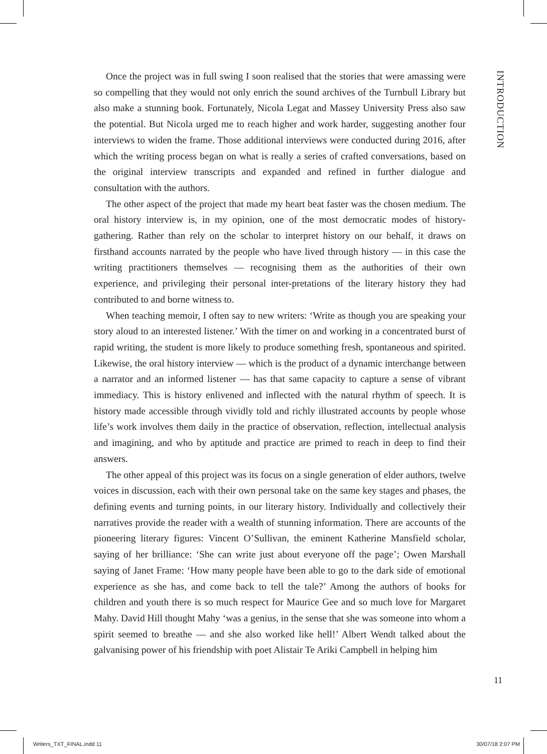INTRODUCTION
Once the project was in full swing I soon realised that the stories that were amassing were so compelling that they would not only enrich the sound archives of the Turnbull Library but also make a stunning book. Fortunately, Nicola Legat and Massey University Press also saw the potential. But Nicola urged me to reach higher and work harder, suggesting another four interviews to widen the frame. Those additional interviews were conducted during 2016, after which the writing process began on what is really a series of crafted conversations, based on the original interview transcripts and expanded and refined in further dialogue and consultation with the authors.
The other aspect of the project that made my heart beat faster was the chosen medium. The oral history interview is, in my opinion, one of the most democratic modes of history-gathering. Rather than rely on the scholar to interpret history on our behalf, it draws on firsthand accounts narrated by the people who have lived through history — in this case the writing practitioners themselves — recognising them as the authorities of their own experience, and privileging their personal inter-pretations of the literary history they had contributed to and borne witness to.
When teaching memoir, I often say to new writers: ‘Write as though you are speaking your story aloud to an interested listener.’ With the timer on and working in a concentrated burst of rapid writing, the student is more likely to produce something fresh, spontaneous and spirited. Likewise, the oral history interview — which is the product of a dynamic interchange between a narrator and an informed listener — has that same capacity to capture a sense of vibrant immediacy. This is history enlivened and inflected with the natural rhythm of speech. It is history made accessible through vividly told and richly illustrated accounts by people whose life’s work involves them daily in the practice of observation, reflection, intellectual analysis and imagining, and who by aptitude and practice are primed to reach in deep to find their answers.
The other appeal of this project was its focus on a single generation of elder authors, twelve voices in discussion, each with their own personal take on the same key stages and phases, the defining events and turning points, in our literary history. Individually and collectively their narratives provide the reader with a wealth of stunning information. There are accounts of the pioneering literary figures: Vincent O’Sullivan, the eminent Katherine Mansfield scholar, saying of her brilliance: ‘She can write just about everyone off the page’; Owen Marshall saying of Janet Frame: ‘How many people have been able to go to the dark side of emotional experience as she has, and come back to tell the tale?’ Among the authors of books for children and youth there is so much respect for Maurice Gee and so much love for Margaret Mahy. David Hill thought Mahy ‘was a genius, in the sense that she was someone into whom a spirit seemed to breathe — and she also worked like hell!’ Albert Wendt talked about the galvanising power of his friendship with poet Alistair Te Ariki Campbell in helping him
11
Writers_TXT_FINAL.indd 11 30/07/18 2:07 PM